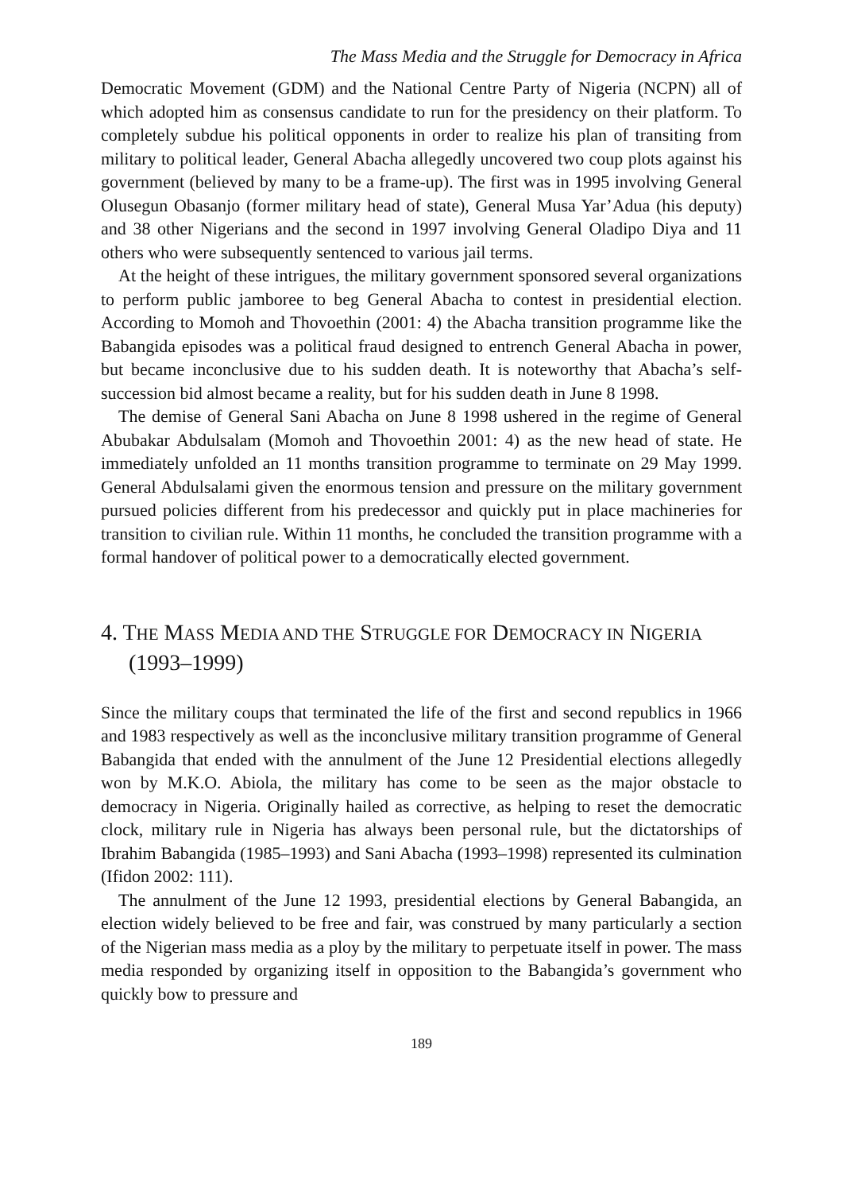The Mass Media and the Struggle for Democracy in Africa
Democratic Movement (GDM) and the National Centre Party of Nigeria (NCPN) all of which adopted him as consensus candidate to run for the presidency on their platform. To completely subdue his political opponents in order to realize his plan of transiting from military to political leader, General Abacha allegedly uncovered two coup plots against his government (believed by many to be a frame-up). The first was in 1995 involving General Olusegun Obasanjo (former military head of state), General Musa Yar’Adua (his deputy) and 38 other Nigerians and the second in 1997 involving General Oladipo Diya and 11 others who were subsequently sentenced to various jail terms.
At the height of these intrigues, the military government sponsored several organizations to perform public jamboree to beg General Abacha to contest in presidential election. According to Momoh and Thovoethin (2001: 4) the Abacha transition programme like the Babangida episodes was a political fraud designed to entrench General Abacha in power, but became inconclusive due to his sudden death. It is noteworthy that Abacha’s self-succession bid almost became a reality, but for his sudden death in June 8 1998.
The demise of General Sani Abacha on June 8 1998 ushered in the regime of General Abubakar Abdulsalam (Momoh and Thovoethin 2001: 4) as the new head of state. He immediately unfolded an 11 months transition programme to terminate on 29 May 1999. General Abdulsalami given the enormous tension and pressure on the military government pursued policies different from his predecessor and quickly put in place machineries for transition to civilian rule. Within 11 months, he concluded the transition programme with a formal handover of political power to a democratically elected government.
4. THE MASS MEDIA AND THE STRUGGLE FOR DEMOCRACY IN NIGERIA (1993–1999)
Since the military coups that terminated the life of the first and second republics in 1966 and 1983 respectively as well as the inconclusive military transition programme of General Babangida that ended with the annulment of the June 12 Presidential elections allegedly won by M.K.O. Abiola, the military has come to be seen as the major obstacle to democracy in Nigeria. Originally hailed as corrective, as helping to reset the democratic clock, military rule in Nigeria has always been personal rule, but the dictatorships of Ibrahim Babangida (1985–1993) and Sani Abacha (1993–1998) represented its culmination (Ifidon 2002: 111).
The annulment of the June 12 1993, presidential elections by General Babangida, an election widely believed to be free and fair, was construed by many particularly a section of the Nigerian mass media as a ploy by the military to perpetuate itself in power. The mass media responded by organizing itself in opposition to the Babangida’s government who quickly bow to pressure and
189